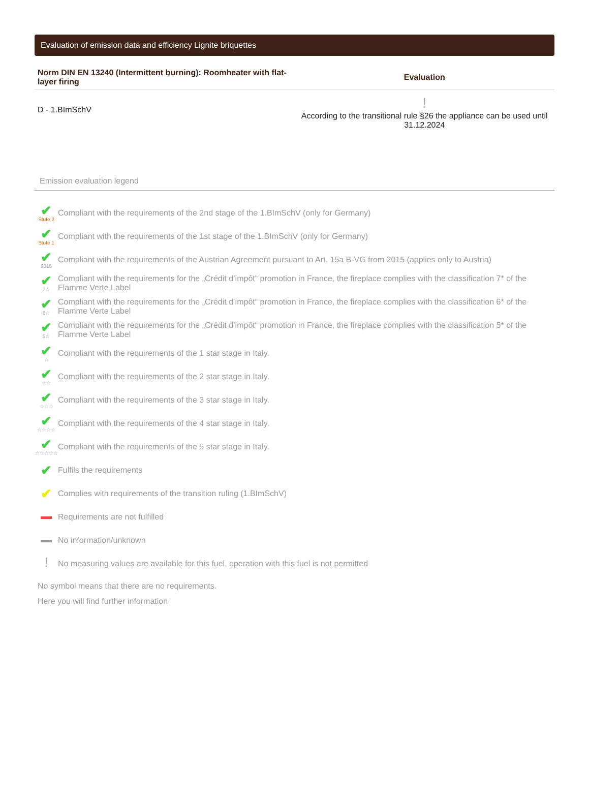Evaluation of emission data and efficiency Lignite briquettes
| Norm DIN EN 13240 (Intermittent burning): Roomheater with flat-layer firing | Evaluation |
| --- | --- |
| D - 1.BImSchV | ! According to the transitional rule §26 the appliance can be used until 31.12.2024 |
Emission evaluation legend
✔
Stufe 2
Compliant with the requirements of the 2nd stage of the 1.BImSchV (only for Germany)
✔
Stufe 1
Compliant with the requirements of the 1st stage of the 1.BImSchV (only for Germany)
✔
2015
Compliant with the requirements of the Austrian Agreement pursuant to Art. 15a B-VG from 2015 (applies only to Austria)
✔
7☆
Compliant with the requirements for the „Crédit d’impôt“ promotion in France, the fireplace complies with the classification 7* of the Flamme Verte Label
✔
6☆
Compliant with the requirements for the „Crédit d’impôt“ promotion in France, the fireplace complies with the classification 6* of the Flamme Verte Label
✔
5☆
Compliant with the requirements for the „Crédit d’impôt“ promotion in France, the fireplace complies with the classification 5* of the Flamme Verte Label
✔
☆
Compliant with the requirements of the 1 star stage in Italy.
✔
☆☆
Compliant with the requirements of the 2 star stage in Italy.
✔
☆☆☆
Compliant with the requirements of the 3 star stage in Italy.
✔
☆☆☆☆
Compliant with the requirements of the 4 star stage in Italy.
✔
☆☆☆☆☆
Compliant with the requirements of the 5 star stage in Italy.
✔
Fulfils the requirements
✔
Complies with requirements of the transition ruling (1.BImSchV)
Requirements are not fulfilled
No information/unknown
!
No measuring values are available for this fuel, operation with this fuel is not permitted
No symbol means that there are no requirements.
Here you will find further information